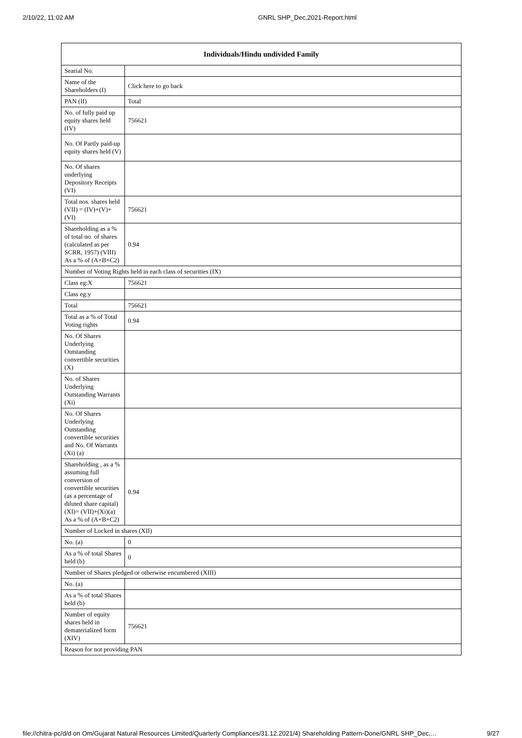2/10/22, 11:02 AM GNRL SHP_Dec,2021-Report.html
| Individuals/Hindu undivided Family | |
| --- | --- |
| Searial No. | |
| Name of the Shareholders (I) | Click here to go back |
| PAN (II) | Total |
| No. of fully paid up equity shares held (IV) | 756621 |
| No. Of Partly paid-up equity shares held (V) | |
| No. Of shares underlying Depository Receipts (VI) | |
| Total nos. shares held (VII) = (IV)+(V)+ (VI) | 756621 |
| Shareholding as a % of total no. of shares (calculated as per SCRR, 1957) (VIII) As a % of (A+B+C2) | 0.94 |
| Number of Voting Rights held in each class of securities (IX) | |
| Class eg:X | 756621 |
| Class eg:y | |
| Total | 756621 |
| Total as a % of Total Voting rights | 0.94 |
| No. Of Shares Underlying Outstanding convertible securities (X) | |
| No. of Shares Underlying Outstanding Warrants (Xi) | |
| No. Of Shares Underlying Outstanding convertible securities and No. Of Warrants (Xi) (a) | |
| Shareholding , as a % assuming full conversion of convertible securities (as a percentage of diluted share capital) (XI)= (VII)+(Xi)(a) As a % of (A+B+C2) | 0.94 |
| Number of Locked in shares (XII) | |
| No. (a) | 0 |
| As a % of total Shares held (b) | 0 |
| Number of Shares pledged or otherwise encumbered (XIII) | |
| No. (a) | |
| As a % of total Shares held (b) | |
| Number of equity shares held in dematerialized form (XIV) | 756621 |
| Reason for not providing PAN | |
file://chitra-pc/d/d on Om/Gujarat Natural Resources Limited/Quarterly Compliances/31.12.2021/4) Shareholding Pattern-Done/GNRL SHP_Dec,… 9/27